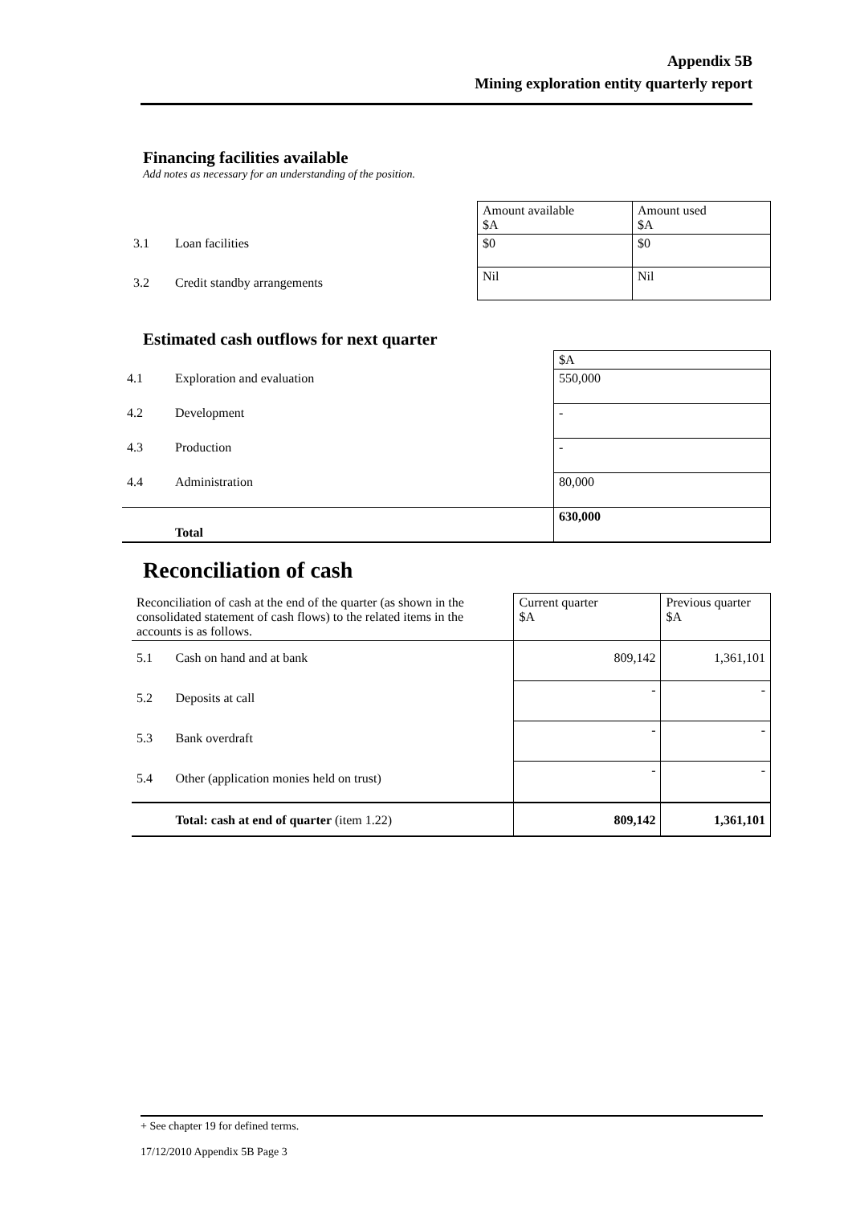Appendix 5B
Mining exploration entity quarterly report
Financing facilities available
Add notes as necessary for an understanding of the position.
| | | Amount available $A | Amount used $A |
| 3.1 | Loan facilities | $0 | $0 |
| 3.2 | Credit standby arrangements | Nil | Nil |
Estimated cash outflows for next quarter
| | | $A |
| 4.1 | Exploration and evaluation | 550,000 |
| 4.2 | Development | - |
| 4.3 | Production | - |
| 4.4 | Administration | 80,000 |
| | Total | 630,000 |
Reconciliation of cash
| Reconciliation of cash at the end of the quarter (as shown in the consolidated statement of cash flows) to the related items in the accounts is as follows. | | Current quarter $A | Previous quarter $A |
| 5.1 | Cash on hand and at bank | 809,142 | 1,361,101 |
| 5.2 | Deposits at call | - | - |
| 5.3 | Bank overdraft | - | - |
| 5.4 | Other (application monies held on trust) | - | - |
| | Total: cash at end of quarter (item 1.22) | 809,142 | 1,361,101 |
+ See chapter 19 for defined terms.
17/12/2010 Appendix 5B Page 3